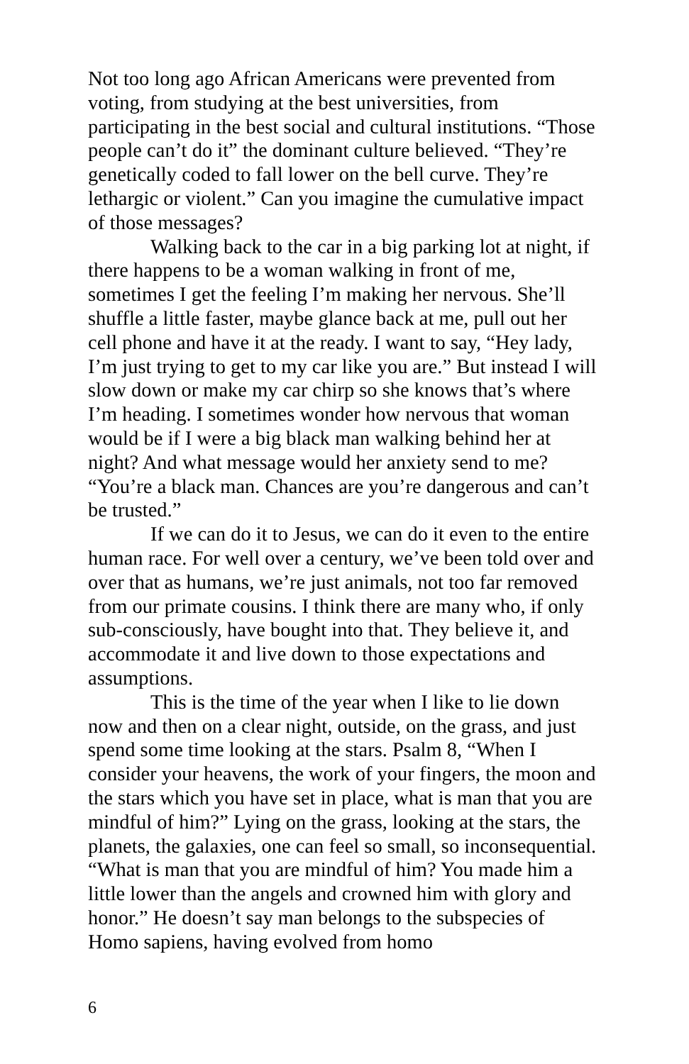Not too long ago African Americans were prevented from voting, from studying at the best universities, from participating in the best social and cultural institutions. “Those people can’t do it” the dominant culture believed. “They’re genetically coded to fall lower on the bell curve. They’re lethargic or violent.” Can you imagine the cumulative impact of those messages?
Walking back to the car in a big parking lot at night, if there happens to be a woman walking in front of me, sometimes I get the feeling I’m making her nervous. She’ll shuffle a little faster, maybe glance back at me, pull out her cell phone and have it at the ready. I want to say, “Hey lady, I’m just trying to get to my car like you are.” But instead I will slow down or make my car chirp so she knows that’s where I’m heading. I sometimes wonder how nervous that woman would be if I were a big black man walking behind her at night? And what message would her anxiety send to me? “You’re a black man. Chances are you’re dangerous and can’t be trusted.”
If we can do it to Jesus, we can do it even to the entire human race. For well over a century, we’ve been told over and over that as humans, we’re just animals, not too far removed from our primate cousins. I think there are many who, if only sub-consciously, have bought into that. They believe it, and accommodate it and live down to those expectations and assumptions.
This is the time of the year when I like to lie down now and then on a clear night, outside, on the grass, and just spend some time looking at the stars. Psalm 8, “When I consider your heavens, the work of your fingers, the moon and the stars which you have set in place, what is man that you are mindful of him?” Lying on the grass, looking at the stars, the planets, the galaxies, one can feel so small, so inconsequential. “What is man that you are mindful of him? You made him a little lower than the angels and crowned him with glory and honor.” He doesn’t say man belongs to the subspecies of Homo sapiens, having evolved from homo
6